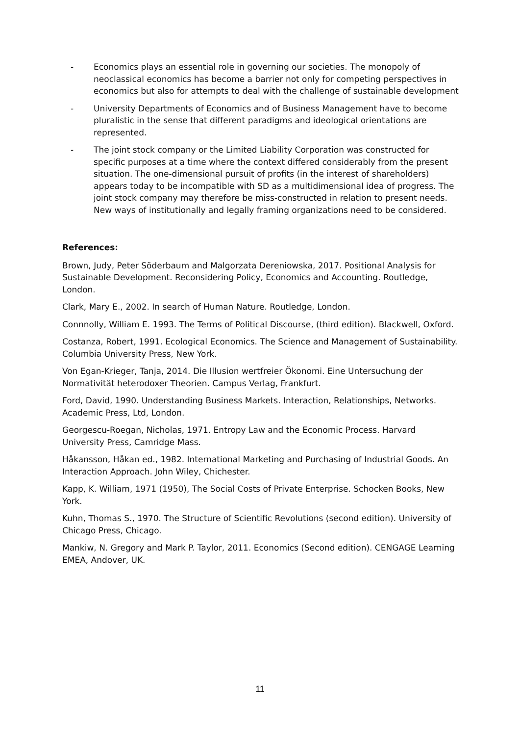- Economics plays an essential role in governing our societies. The monopoly of neoclassical economics has become a barrier not only for competing perspectives in economics but also for attempts to deal with the challenge of sustainable development
- University Departments of Economics and of Business Management have to become pluralistic in the sense that different paradigms and ideological orientations are represented.
- The joint stock company or the Limited Liability Corporation was constructed for specific purposes at a time where the context differed considerably from the present situation. The one-dimensional pursuit of profits (in the interest of shareholders) appears today to be incompatible with SD as a multidimensional idea of progress. The joint stock company may therefore be miss-constructed in relation to present needs. New ways of institutionally and legally framing organizations need to be considered.
References:
Brown, Judy, Peter Söderbaum and Malgorzata Dereniowska, 2017. Positional Analysis for Sustainable Development. Reconsidering Policy, Economics and Accounting. Routledge, London.
Clark, Mary E., 2002. In search of Human Nature. Routledge, London.
Connnolly, William E. 1993. The Terms of Political Discourse, (third edition). Blackwell, Oxford.
Costanza, Robert, 1991. Ecological Economics. The Science and Management of Sustainability. Columbia University Press, New York.
Von Egan-Krieger, Tanja, 2014. Die Illusion wertfreier Ökonomi. Eine Untersuchung der Normativität heterodoxer Theorien. Campus Verlag, Frankfurt.
Ford, David, 1990. Understanding Business Markets. Interaction, Relationships, Networks. Academic Press, Ltd, London.
Georgescu-Roegan, Nicholas, 1971. Entropy Law and the Economic Process. Harvard University Press, Camridge Mass.
Håkansson, Håkan ed., 1982. International Marketing and Purchasing of Industrial Goods. An Interaction Approach. John Wiley, Chichester.
Kapp, K. William, 1971 (1950), The Social Costs of Private Enterprise. Schocken Books, New York.
Kuhn, Thomas S., 1970. The Structure of Scientific Revolutions (second edition). University of Chicago Press, Chicago.
Mankiw, N. Gregory and Mark P. Taylor, 2011. Economics (Second edition). CENGAGE Learning EMEA, Andover, UK.
11